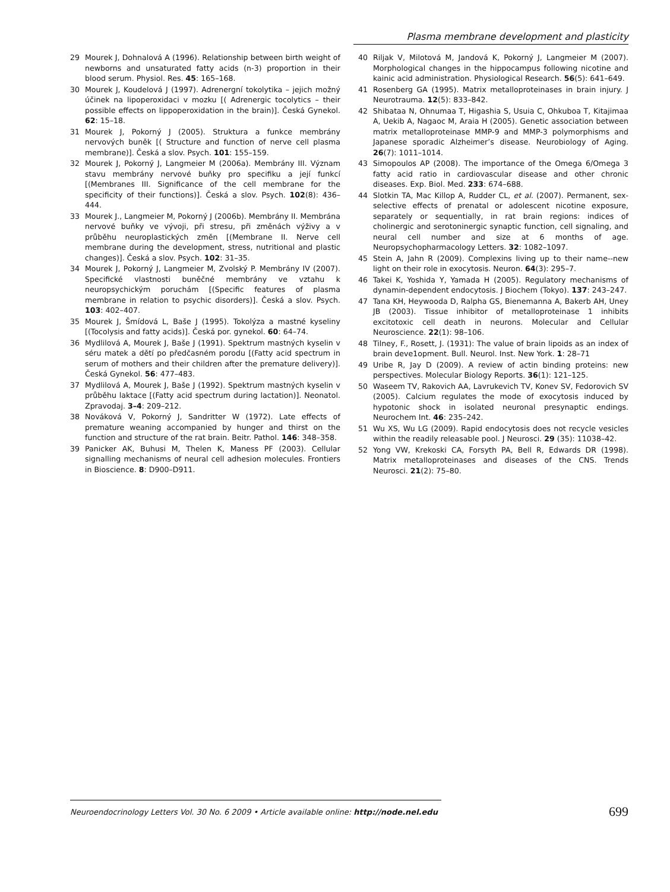Plasma membrane development and plasticity
29 Mourek J, Dohnalová A (1996). Relationship between birth weight of newborns and unsaturated fatty acids (n-3) proportion in their blood serum. Physiol. Res. 45: 165–168.
30 Mourek J, Koudelová J (1997). Adrenergní tokolytika – jejich možný účinek na lipoperoxidaci v mozku [( Adrenergic tocolytics – their possible effects on lippoperoxidation in the brain)]. Česká Gynekol. 62: 15–18.
31 Mourek J, Pokorný J (2005). Struktura a funkce membrány nervových buněk [( Structure and function of nerve cell plasma membrane)]. Česká a slov. Psych. 101: 155–159.
32 Mourek J, Pokorný J, Langmeier M (2006a). Membrány III. Význam stavu membrány nervové buňky pro specifiku a její funkcí [(Membranes III. Significance of the cell membrane for the specificity of their functions)]. Česká a slov. Psych. 102(8): 436–444.
33 Mourek J., Langmeier M, Pokorný J (2006b). Membrány II. Membrána nervové buňky ve vývoji, při stresu, při změnách výživy a v průběhu neuroplastických změn [(Membrane II. Nerve cell membrane during the development, stress, nutritional and plastic changes)]. Česká a slov. Psych. 102: 31–35.
34 Mourek J, Pokorný J, Langmeier M, Zvolský P. Membrány IV (2007). Specifické vlastnosti buněčné membrány ve vztahu k neuropsychickým poruchám [(Specific features of plasma membrane in relation to psychic disorders)]. Česká a slov. Psych. 103: 402–407.
35 Mourek J, Šmídová L, Baše J (1995). Tokolýza a mastné kyseliny [(Tocolysis and fatty acids)]. Česká por. gynekol. 60: 64–74.
36 Mydlilová A, Mourek J, Baše J (1991). Spektrum mastných kyselin v séru matek a dětí po předčasném porodu [(Fatty acid spectrum in serum of mothers and their children after the premature delivery)]. Česká Gynekol. 56: 477–483.
37 Mydlilová A, Mourek J, Baše J (1992). Spektrum mastných kyselin v průběhu laktace [(Fatty acid spectrum during lactation)]. Neonatol. Zpravodaj. 3–4: 209–212.
38 Nováková V, Pokorný J, Sandritter W (1972). Late effects of premature weaning accompanied by hunger and thirst on the function and structure of the rat brain. Beitr. Pathol. 146: 348–358.
39 Panicker AK, Buhusi M, Thelen K, Maness PF (2003). Cellular signalling mechanisms of neural cell adhesion molecules. Frontiers in Bioscience. 8: D900–D911.
40 Riljak V, Milotová M, Jandová K, Pokorný J, Langmeier M (2007). Morphological changes in the hippocampus following nicotine and kainic acid administration. Physiological Research. 56(5): 641–649.
41 Rosenberg GA (1995). Matrix metalloproteinases in brain injury. J Neurotrauma. 12(5): 833–842.
42 Shibataa N, Ohnumaa T, Higashia S, Usuia C, Ohkuboa T, Kitajimaa A, Uekib A, Nagaoc M, Araia H (2005). Genetic association between matrix metalloproteinase MMP-9 and MMP-3 polymorphisms and Japanese sporadic Alzheimer’s disease. Neurobiology of Aging. 26(7): 1011–1014.
43 Simopoulos AP (2008). The importance of the Omega 6/Omega 3 fatty acid ratio in cardiovascular disease and other chronic diseases. Exp. Biol. Med. 233: 674–688.
44 Slotkin TA, Mac Killop A, Rudder CL, et al. (2007). Permanent, sex-selective effects of prenatal or adolescent nicotine exposure, separately or sequentially, in rat brain regions: indices of cholinergic and serotoninergic synaptic function, cell signaling, and neural cell number and size at 6 months of age. Neuropsychopharmacology Letters. 32: 1082–1097.
45 Stein A, Jahn R (2009). Complexins living up to their name--new light on their role in exocytosis. Neuron. 64(3): 295–7.
46 Takei K, Yoshida Y, Yamada H (2005). Regulatory mechanisms of dynamin-dependent endocytosis. J Biochem (Tokyo). 137: 243–247.
47 Tana KH, Heywooda D, Ralpha GS, Bienemanna A, Bakerb AH, Uney JB (2003). Tissue inhibitor of metalloproteinase 1 inhibits excitotoxic cell death in neurons. Molecular and Cellular Neuroscience. 22(1): 98–106.
48 Tilney, F., Rosett, J. (1931): The value of brain lipoids as an index of brain deve1opment. Bull. Neurol. Inst. New York. 1: 28–71
49 Uribe R, Jay D (2009). A review of actin binding proteins: new perspectives. Molecular Biology Reports. 36(1): 121–125.
50 Waseem TV, Rakovich AA, Lavrukevich TV, Konev SV, Fedorovich SV (2005). Calcium regulates the mode of exocytosis induced by hypotonic shock in isolated neuronal presynaptic endings. Neurochem Int. 46: 235–242.
51 Wu XS, Wu LG (2009). Rapid endocytosis does not recycle vesicles within the readily releasable pool. J Neurosci. 29 (35): 11038–42.
52 Yong VW, Krekoski CA, Forsyth PA, Bell R, Edwards DR (1998). Matrix metalloproteinases and diseases of the CNS. Trends Neurosci. 21(2): 75–80.
Neuroendocrinology Letters Vol. 30 No. 6 2009 • Article available online: http://node.nel.edu 699